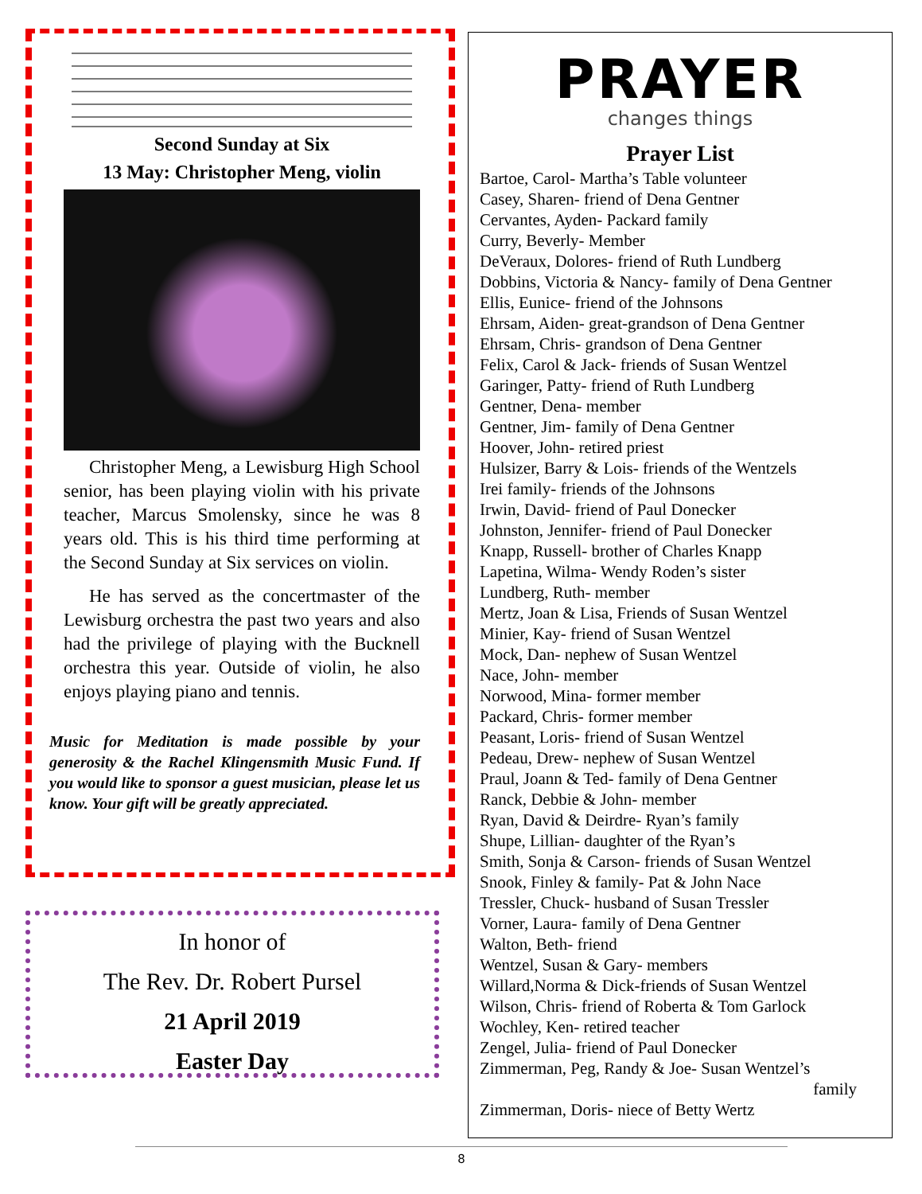Second Sunday at Six
13 May: Christopher Meng, violin
Christopher Meng, a Lewisburg High School senior, has been playing violin with his private teacher, Marcus Smolensky, since he was 8 years old. This is his third time performing at the Second Sunday at Six services on violin.
He has served as the concertmaster of the Lewisburg orchestra the past two years and also had the privilege of playing with the Bucknell orchestra this year. Outside of violin, he also enjoys playing piano and tennis.
Music for Meditation is made possible by your generosity & the Rachel Klingensmith Music Fund. If you would like to sponsor a guest musician, please let us know. Your gift will be greatly appreciated.
In honor of
The Rev. Dr. Robert Pursel
21 April 2019
Easter Day
PRAYER
changes things
Prayer List
Bartoe, Carol- Martha’s Table volunteer
Casey, Sharen- friend of Dena Gentner
Cervantes, Ayden- Packard family
Curry, Beverly- Member
DeVeraux, Dolores- friend of Ruth Lundberg
Dobbins, Victoria & Nancy- family of Dena Gentner
Ellis, Eunice- friend of the Johnsons
Ehrsam, Aiden- great-grandson of Dena Gentner
Ehrsam, Chris- grandson of Dena Gentner
Felix, Carol & Jack- friends of Susan Wentzel
Garinger, Patty- friend of Ruth Lundberg
Gentner, Dena- member
Gentner, Jim- family of Dena Gentner
Hoover, John- retired priest
Hulsizer, Barry & Lois- friends of the Wentzels
Irei family- friends of the Johnsons
Irwin, David- friend of Paul Donecker
Johnston, Jennifer- friend of Paul Donecker
Knapp, Russell- brother of Charles Knapp
Lapetina, Wilma- Wendy Roden’s sister
Lundberg, Ruth- member
Mertz, Joan & Lisa, Friends of Susan Wentzel
Minier, Kay- friend of Susan Wentzel
Mock, Dan- nephew of Susan Wentzel
Nace, John- member
Norwood, Mina- former member
Packard, Chris- former member
Peasant, Loris- friend of Susan Wentzel
Pedeau, Drew- nephew of Susan Wentzel
Praul, Joann & Ted- family of Dena Gentner
Ranck, Debbie & John- member
Ryan, David & Deirdre- Ryan’s family
Shupe, Lillian- daughter of the Ryan’s
Smith, Sonja & Carson- friends of Susan Wentzel
Snook, Finley & family- Pat & John Nace
Tressler, Chuck- husband of Susan Tressler
Vorner, Laura- family of Dena Gentner
Walton, Beth- friend
Wentzel, Susan & Gary- members
Willard,Norma & Dick-friends of Susan Wentzel
Wilson, Chris- friend of Roberta & Tom Garlock
Wochley, Ken- retired teacher
Zengel, Julia- friend of Paul Donecker
Zimmerman, Peg, Randy & Joe- Susan Wentzel’s
family
Zimmerman, Doris- niece of Betty Wertz
8